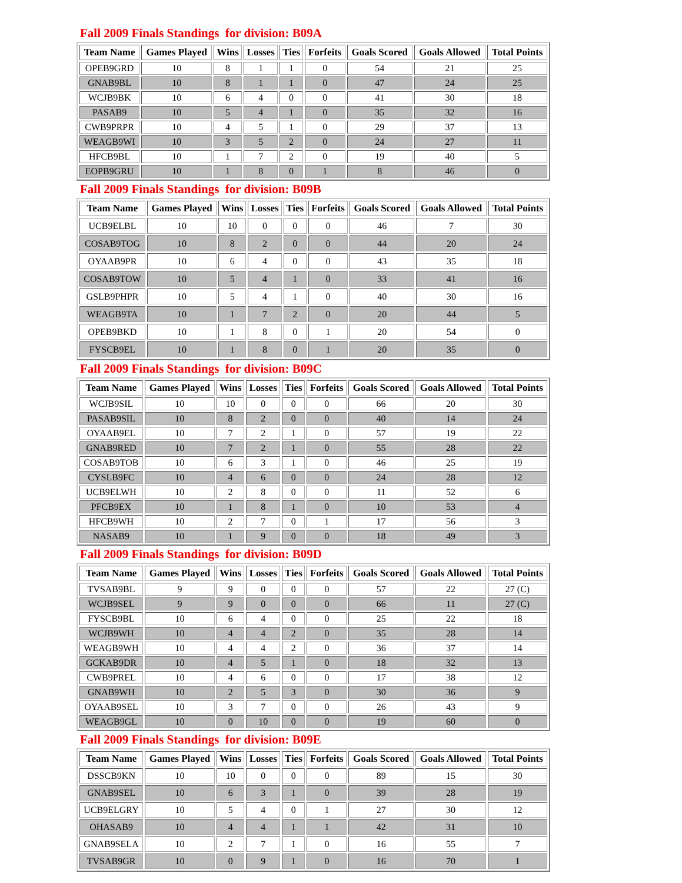Fall 2009 Finals Standings for division: B09A
| Team Name | Games Played | Wins | Losses | Ties | Forfeits | Goals Scored | Goals Allowed | Total Points |
| --- | --- | --- | --- | --- | --- | --- | --- | --- |
| OPEB9GRD | 10 | 8 | 1 | 1 | 0 | 54 | 21 | 25 |
| GNAB9BL | 10 | 8 | 1 | 1 | 0 | 47 | 24 | 25 |
| WCJB9BK | 10 | 6 | 4 | 0 | 0 | 41 | 30 | 18 |
| PASAB9 | 10 | 5 | 4 | 1 | 0 | 35 | 32 | 16 |
| CWB9PRPR | 10 | 4 | 5 | 1 | 0 | 29 | 37 | 13 |
| WEAGB9WI | 10 | 3 | 5 | 2 | 0 | 24 | 27 | 11 |
| HFCB9BL | 10 | 1 | 7 | 2 | 0 | 19 | 40 | 5 |
| EOPB9GRU | 10 | 1 | 8 | 0 | 1 | 8 | 46 | 0 |
Fall 2009 Finals Standings for division: B09B
| Team Name | Games Played | Wins | Losses | Ties | Forfeits | Goals Scored | Goals Allowed | Total Points |
| --- | --- | --- | --- | --- | --- | --- | --- | --- |
| UCB9ELBL | 10 | 10 | 0 | 0 | 0 | 46 | 7 | 30 |
| COSAB9TOG | 10 | 8 | 2 | 0 | 0 | 44 | 20 | 24 |
| OYAAB9PR | 10 | 6 | 4 | 0 | 0 | 43 | 35 | 18 |
| COSAB9TOW | 10 | 5 | 4 | 1 | 0 | 33 | 41 | 16 |
| GSLB9PHPR | 10 | 5 | 4 | 1 | 0 | 40 | 30 | 16 |
| WEAGB9TA | 10 | 1 | 7 | 2 | 0 | 20 | 44 | 5 |
| OPEB9BKD | 10 | 1 | 8 | 0 | 1 | 20 | 54 | 0 |
| FYSCB9EL | 10 | 1 | 8 | 0 | 1 | 20 | 35 | 0 |
Fall 2009 Finals Standings for division: B09C
| Team Name | Games Played | Wins | Losses | Ties | Forfeits | Goals Scored | Goals Allowed | Total Points |
| --- | --- | --- | --- | --- | --- | --- | --- | --- |
| WCJB9SIL | 10 | 10 | 0 | 0 | 0 | 66 | 20 | 30 |
| PASAB9SIL | 10 | 8 | 2 | 0 | 0 | 40 | 14 | 24 |
| OYAAB9EL | 10 | 7 | 2 | 1 | 0 | 57 | 19 | 22 |
| GNAB9RED | 10 | 7 | 2 | 1 | 0 | 55 | 28 | 22 |
| COSAB9TOB | 10 | 6 | 3 | 1 | 0 | 46 | 25 | 19 |
| CYSLB9FC | 10 | 4 | 6 | 0 | 0 | 24 | 28 | 12 |
| UCB9ELWH | 10 | 2 | 8 | 0 | 0 | 11 | 52 | 6 |
| PFCB9EX | 10 | 1 | 8 | 1 | 0 | 10 | 53 | 4 |
| HFCB9WH | 10 | 2 | 7 | 0 | 1 | 17 | 56 | 3 |
| NASAB9 | 10 | 1 | 9 | 0 | 0 | 18 | 49 | 3 |
Fall 2009 Finals Standings for division: B09D
| Team Name | Games Played | Wins | Losses | Ties | Forfeits | Goals Scored | Goals Allowed | Total Points |
| --- | --- | --- | --- | --- | --- | --- | --- | --- |
| TVSAB9BL | 9 | 9 | 0 | 0 | 0 | 57 | 22 | 27 (C) |
| WCJB9SEL | 9 | 9 | 0 | 0 | 0 | 66 | 11 | 27 (C) |
| FYSCB9BL | 10 | 6 | 4 | 0 | 0 | 25 | 22 | 18 |
| WCJB9WH | 10 | 4 | 4 | 2 | 0 | 35 | 28 | 14 |
| WEAGB9WH | 10 | 4 | 4 | 2 | 0 | 36 | 37 | 14 |
| GCKAB9DR | 10 | 4 | 5 | 1 | 0 | 18 | 32 | 13 |
| CWB9PREL | 10 | 4 | 6 | 0 | 0 | 17 | 38 | 12 |
| GNAB9WH | 10 | 2 | 5 | 3 | 0 | 30 | 36 | 9 |
| OYAAB9SEL | 10 | 3 | 7 | 0 | 0 | 26 | 43 | 9 |
| WEAGB9GL | 10 | 0 | 10 | 0 | 0 | 19 | 60 | 0 |
Fall 2009 Finals Standings for division: B09E
| Team Name | Games Played | Wins | Losses | Ties | Forfeits | Goals Scored | Goals Allowed | Total Points |
| --- | --- | --- | --- | --- | --- | --- | --- | --- |
| DSSCB9KN | 10 | 10 | 0 | 0 | 0 | 89 | 15 | 30 |
| GNAB9SEL | 10 | 6 | 3 | 1 | 0 | 39 | 28 | 19 |
| UCB9ELGRY | 10 | 5 | 4 | 0 | 1 | 27 | 30 | 12 |
| OHASAB9 | 10 | 4 | 4 | 1 | 1 | 42 | 31 | 10 |
| GNAB9SELA | 10 | 2 | 7 | 1 | 0 | 16 | 55 | 7 |
| TVSAB9GR | 10 | 0 | 9 | 1 | 0 | 16 | 70 | 1 |